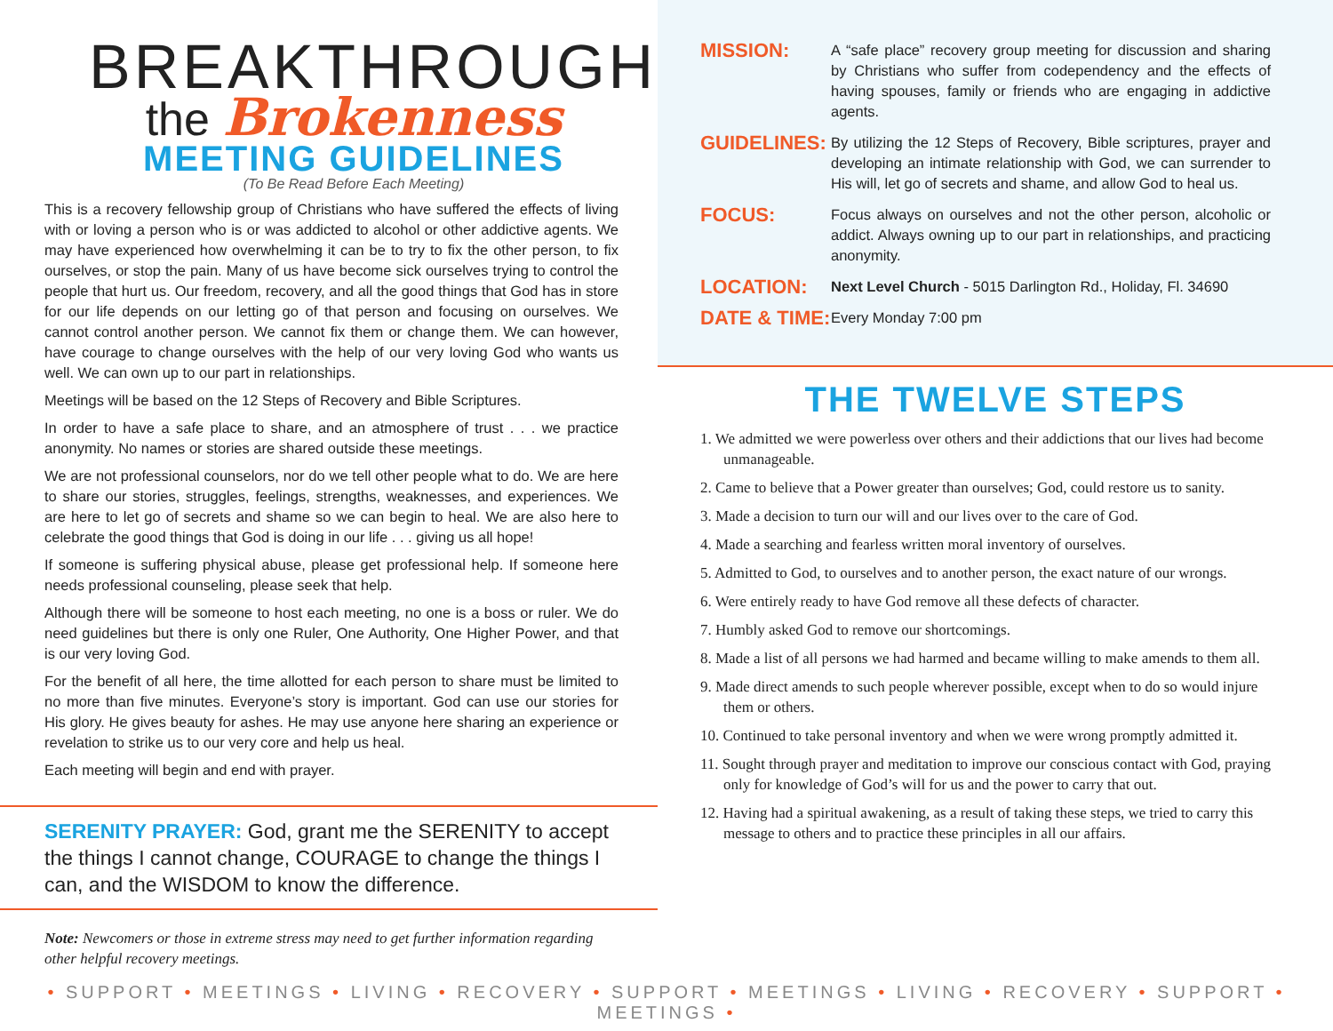BREAKTHROUGH
the Brokenness
MEETING GUIDELINES
(To Be Read Before Each Meeting)
This is a recovery fellowship group of Christians who have suffered the effects of living with or loving a person who is or was addicted to alcohol or other addictive agents. We may have experienced how overwhelming it can be to try to fix the other person, to fix ourselves, or stop the pain. Many of us have become sick ourselves trying to control the people that hurt us. Our freedom, recovery, and all the good things that God has in store for our life depends on our letting go of that person and focusing on ourselves. We cannot control another person. We cannot fix them or change them. We can however, have courage to change ourselves with the help of our very loving God who wants us well. We can own up to our part in relationships.
Meetings will be based on the 12 Steps of Recovery and Bible Scriptures.
In order to have a safe place to share, and an atmosphere of trust . . . we practice anonymity. No names or stories are shared outside these meetings.
We are not professional counselors, nor do we tell other people what to do. We are here to share our stories, struggles, feelings, strengths, weaknesses, and experiences. We are here to let go of secrets and shame so we can begin to heal. We are also here to celebrate the good things that God is doing in our life . . . giving us all hope!
If someone is suffering physical abuse, please get professional help. If someone here needs professional counseling, please seek that help.
Although there will be someone to host each meeting, no one is a boss or ruler. We do need guidelines but there is only one Ruler, One Authority, One Higher Power, and that is our very loving God.
For the benefit of all here, the time allotted for each person to share must be limited to no more than five minutes. Everyone’s story is important. God can use our stories for His glory. He gives beauty for ashes. He may use anyone here sharing an experience or revelation to strike us to our very core and help us heal.
Each meeting will begin and end with prayer.
SERENITY PRAYER: God, grant me the SERENITY to accept the things I cannot change, COURAGE to change the things I can, and the WISDOM to know the difference.
Note: Newcomers or those in extreme stress may need to get further information regarding other helpful recovery meetings.
MISSION:
A “safe place” recovery group meeting for discussion and sharing by Christians who suffer from codependency and the effects of having spouses, family or friends who are engaging in addictive agents.
GUIDELINES:
By utilizing the 12 Steps of Recovery, Bible scriptures, prayer and developing an intimate relationship with God, we can surrender to His will, let go of secrets and shame, and allow God to heal us.
FOCUS:
Focus always on ourselves and not the other person, alcoholic or addict. Always owning up to our part in relationships, and practicing anonymity.
LOCATION:
Next Level Church - 5015 Darlington Rd., Holiday, Fl. 34690
DATE & TIME:
Every Monday 7:00 pm
THE TWELVE STEPS
1. We admitted we were powerless over others and their addictions that our lives had become unmanageable.
2. Came to believe that a Power greater than ourselves; God, could restore us to sanity.
3. Made a decision to turn our will and our lives over to the care of God.
4. Made a searching and fearless written moral inventory of ourselves.
5. Admitted to God, to ourselves and to another person, the exact nature of our wrongs.
6. Were entirely ready to have God remove all these defects of character.
7. Humbly asked God to remove our shortcomings.
8. Made a list of all persons we had harmed and became willing to make amends to them all.
9. Made direct amends to such people wherever possible, except when to do so would injure them or others.
10. Continued to take personal inventory and when we were wrong promptly admitted it.
11. Sought through prayer and meditation to improve our conscious contact with God, praying only for knowledge of God’s will for us and the power to carry that out.
12. Having had a spiritual awakening, as a result of taking these steps, we tried to carry this message to others and to practice these principles in all our affairs.
• SUPPORT • MEETINGS • LIVING • RECOVERY • SUPPORT • MEETINGS • LIVING • RECOVERY • SUPPORT • MEETINGS •